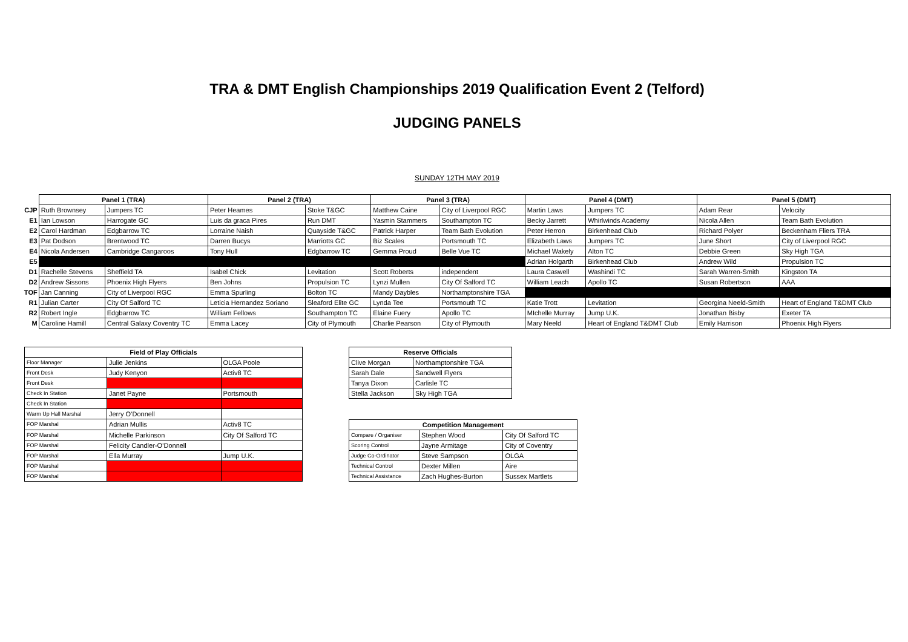TRA & DMT English Championships 2019 Qualification Event 2 (Telford)
JUDGING PANELS
SUNDAY 12TH MAY 2019
| | Panel 1 (TRA) | | Panel 2 (TRA) | | Panel 3 (TRA) | | Panel 4 (DMT) | | Panel 5 (DMT) | |
| CJP | Ruth Brownsey | Jumpers TC | Peter Heames | Stoke T&GC | Matthew Caine | City of Liverpool RGC | Martin Laws | Jumpers TC | Adam Rear | Velocity |
| E1 | Ian Lowson | Harrogate GC | Luis da graca Pires | Run DMT | Yasmin Stammers | Southampton TC | Becky Jarrett | Whirlwinds Academy | Nicola Allen | Team Bath Evolution |
| E2 | Carol Hardman | Edgbarrow TC | Lorraine Naish | Quayside T&GC | Patrick Harper | Team Bath Evolution | Peter Herron | Birkenhead Club | Richard Polyer | Beckenham Fliers TRA |
| E3 | Pat Dodson | Brentwood TC | Darren Bucys | Marriotts GC | Biz Scales | Portsmouth TC | Elizabeth Laws | Jumpers TC | June Short | City of Liverpool RGC |
| E4 | Nicola Andersen | Cambridge Cangaroos | Tony Hull | Edgbarrow TC | Gemma Proud | Belle Vue TC | Michael Wakely | Alton TC | Debbie Green | Sky High TGA |
| E5 | | | | | | | Adrian Holgarth | Birkenhead Club | Andrew Wild | Propulsion TC |
| D1 | Rachelle Stevens | Sheffield TA | Isabel Chick | Levitation | Scott Roberts | independent | Laura Caswell | Washindi TC | Sarah Warren-Smith | Kingston TA |
| D2 | Andrew Sissons | Phoenix High Flyers | Ben Johns | Propulsion TC | Lynzi Mullen | City Of Salford TC | William Leach | Apollo TC | Susan Robertson | AAA |
| TOF | Jan Canning | City of Liverpool RGC | Emma Spurling | Bolton TC | Mandy Daybles | Northamptonshire TGA | | | | |
| R1 | Julian Carter | City Of Salford TC | Leticia Hernandez Soriano | Sleaford Elite GC | Lynda Tee | Portsmouth TC | Katie Trott | Levitation | Georgina Neeld-Smith | Heart of England T&DMT Club |
| R2 | Robert Ingle | Edgbarrow TC | William Fellows | Southampton TC | Elaine Fuery | Apollo TC | MIchelle Murray | Jump U.K. | Jonathan Bisby | Exeter TA |
| M | Caroline Hamill | Central Galaxy Coventry TC | Emma Lacey | City of Plymouth | Charlie Pearson | City of Plymouth | Mary Neeld | Heart of England T&DMT Club | Emily Harrison | Phoenix High Flyers |
| Field of Play Officials | | |
| --- | --- | --- |
| Floor Manager | Julie Jenkins | OLGA Poole |
| Front Desk | Judy Kenyon | Activ8 TC |
| Front Desk | | |
| Check In Station | Janet Payne | Portsmouth |
| Check In Station | | |
| Warm Up Hall Marshal | Jerry O’Donnell | |
| FOP Marshal | Adrian Mullis | Activ8 TC |
| FOP Marshal | Michelle Parkinson | City Of Salford TC |
| FOP Marshal | Felicity Candler-O’Donnell | |
| FOP Marshal | Ella Murray | Jump U.K. |
| FOP Marshal | | |
| FOP Marshal | | |
| Reserve Officials | |
| --- | --- |
| Clive Morgan | Northamptonshire TGA |
| Sarah Dale | Sandwell Flyers |
| Tanya Dixon | Carlisle TC |
| Stella Jackson | Sky High TGA |
| Competition Management | | |
| --- | --- | --- |
| Compare / Organiser | Stephen Wood | City Of Salford TC |
| Scoring Control | Jayne Armitage | City of Coventry |
| Judge Co-Ordinator | Steve Sampson | OLGA |
| Technical Control | Dexter Millen | Aire |
| Technical Assistance | Zach Hughes-Burton | Sussex Martlets |